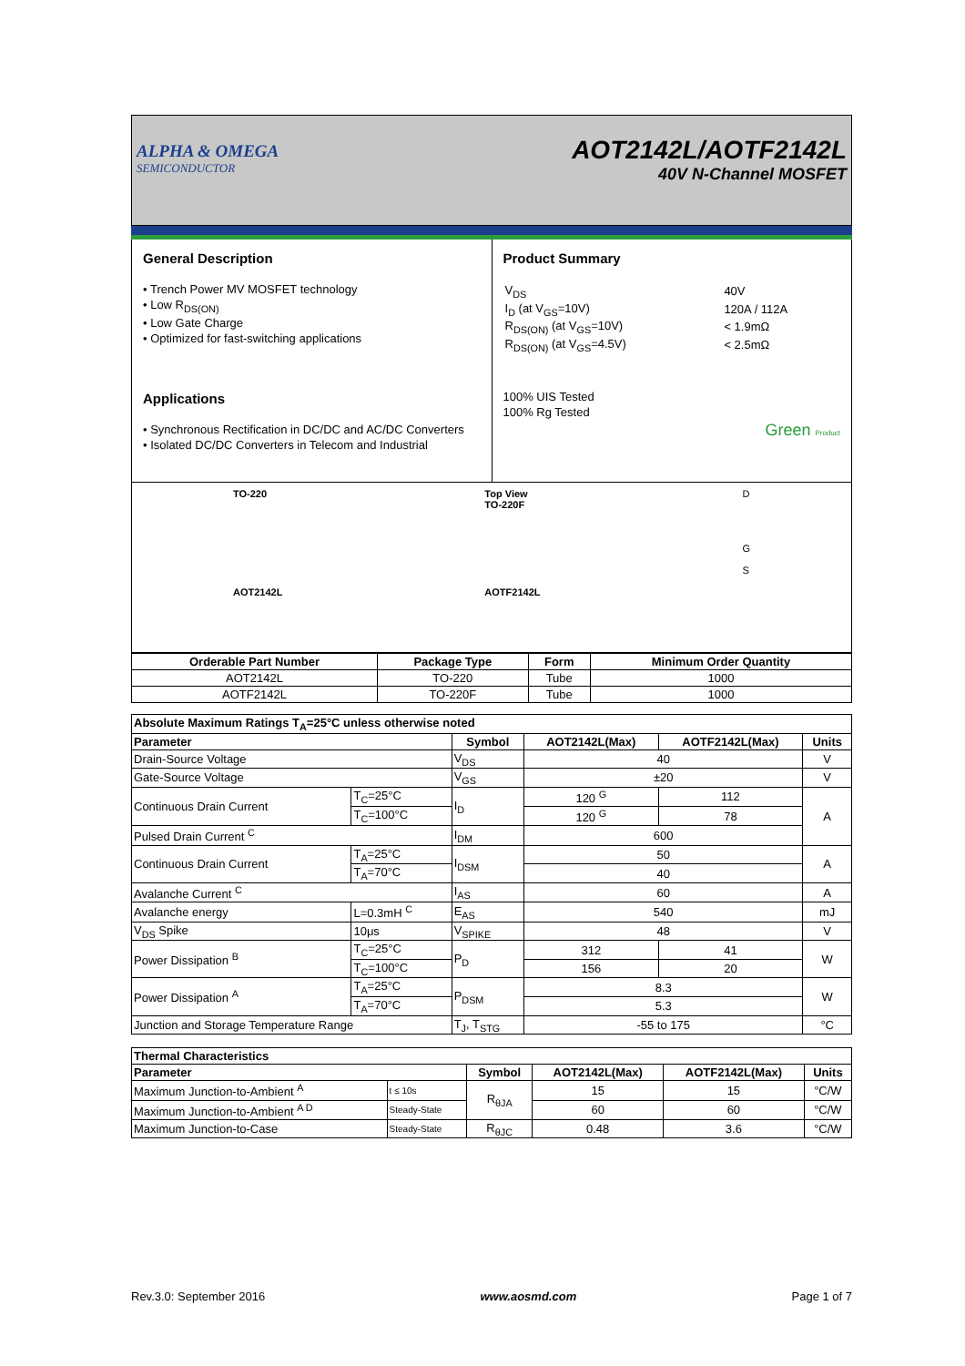ALPHA & OMEGA
SEMICONDUCTOR
AOT2142L/AOTF2142L
40V N-Channel MOSFET
General Description
• Trench Power MV MOSFET technology
• Low R<sub>DS(ON)</sub>
• Low Gate Charge
• Optimized for fast-switching applications
Applications
• Synchronous Rectification in DC/DC and AC/DC Converters
• Isolated DC/DC Converters in Telecom and Industrial
Product Summary
| V<sub>DS</sub> | 40V |
| I<sub>D</sub> (at V<sub>GS</sub>=10V) | 120A / 112A |
| R<sub>DS(ON)</sub> (at V<sub>GS</sub>=10V) | < 1.9mΩ |
| R<sub>DS(ON)</sub> (at V<sub>GS</sub>=4.5V) | < 2.5mΩ |
100% UIS Tested
100% Rg Tested
Green Product
TO-220
AOT2142L
Top View
TO-220F
AOTF2142L
D
G
S
| Orderable Part Number | Package Type | Form | Minimum Order Quantity |
| --- | --- | --- | --- |
| AOT2142L | TO-220 | Tube | 1000 |
| AOTF2142L | TO-220F | Tube | 1000 |
| Absolute Maximum Ratings T<sub>A</sub>=25°C unless otherwise noted | | | | | |
| --- | --- | --- | --- | --- | --- |
| Parameter | | Symbol | AOT2142L(Max) | AOTF2142L(Max) | Units |
| Drain-Source Voltage | | V<sub>DS</sub> | 40 | | V |
| Gate-Source Voltage | | V<sub>GS</sub> | ±20 | | V |
| Continuous Drain Current | T<sub>C</sub>=25°C | I<sub>D</sub> | 120 <sup>G</sup> | 112 | A |
| | T<sub>C</sub>=100°C | | 120 <sup>G</sup> | 78 | |
| Pulsed Drain Current <sup>C</sup> | | I<sub>DM</sub> | 600 | | |
| Continuous Drain Current | T<sub>A</sub>=25°C | I<sub>DSM</sub> | 50 | | A |
| | T<sub>A</sub>=70°C | | 40 | | |
| Avalanche Current <sup>C</sup> | | I<sub>AS</sub> | 60 | | A |
| Avalanche energy | L=0.3mH <sup>C</sup> | E<sub>AS</sub> | 540 | | mJ |
| V<sub>DS</sub> Spike | 10μs | V<sub>SPIKE</sub> | 48 | | V |
| Power Dissipation <sup>B</sup> | T<sub>C</sub>=25°C | P<sub>D</sub> | 312 | 41 | W |
| | T<sub>C</sub>=100°C | | 156 | 20 | |
| Power Dissipation <sup>A</sup> | T<sub>A</sub>=25°C | P<sub>DSM</sub> | 8.3 | | W |
| | T<sub>A</sub>=70°C | | 5.3 | | |
| Junction and Storage Temperature Range | | T<sub>J</sub>, T<sub>STG</sub> | -55 to 175 | | °C |
| Thermal Characteristics | | | | | |
| --- | --- | --- | --- | --- | --- |
| Parameter | | Symbol | AOT2142L(Max) | AOTF2142L(Max) | Units |
| Maximum Junction-to-Ambient <sup>A</sup> | t ≤ 10s | R<sub>θJA</sub> | 15 | 15 | °C/W |
| Maximum Junction-to-Ambient <sup>A D</sup> | Steady-State | | 60 | 60 | °C/W |
| Maximum Junction-to-Case | Steady-State | R<sub>θJC</sub> | 0.48 | 3.6 | °C/W |
Rev.3.0: September 2016 www.aosmd.com Page 1 of 7